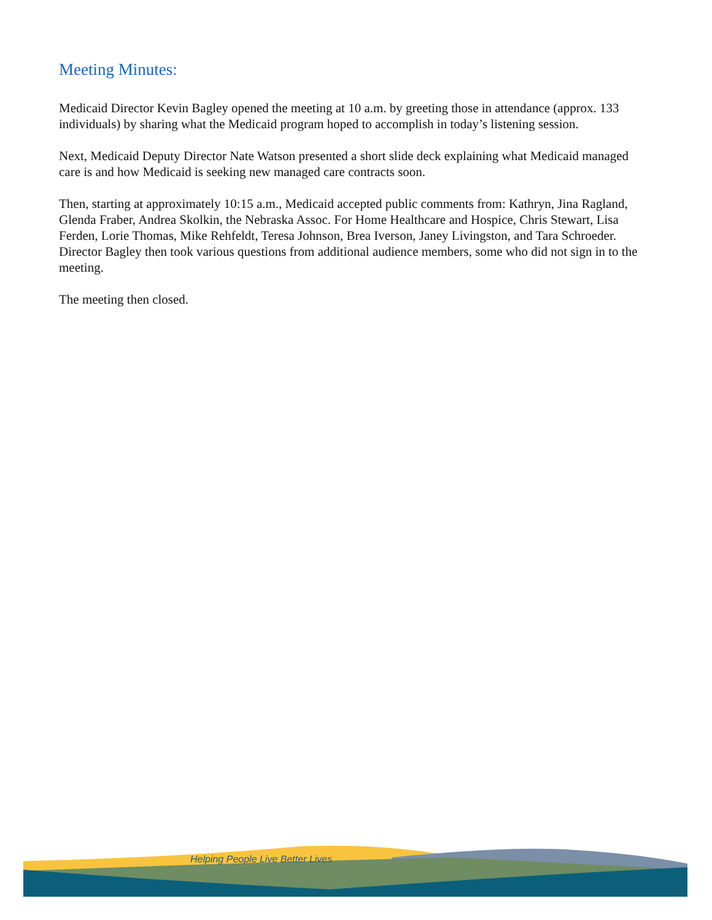Meeting Minutes:
Medicaid Director Kevin Bagley opened the meeting at 10 a.m. by greeting those in attendance (approx. 133 individuals) by sharing what the Medicaid program hoped to accomplish in today’s listening session.
Next, Medicaid Deputy Director Nate Watson presented a short slide deck explaining what Medicaid managed care is and how Medicaid is seeking new managed care contracts soon.
Then, starting at approximately 10:15 a.m., Medicaid accepted public comments from: Kathryn, Jina Ragland, Glenda Fraber, Andrea Skolkin, the Nebraska Assoc. For Home Healthcare and Hospice, Chris Stewart, Lisa Ferden, Lorie Thomas, Mike Rehfeldt, Teresa Johnson, Brea Iverson, Janey Livingston, and Tara Schroeder. Director Bagley then took various questions from additional audience members, some who did not sign in to the meeting.
The meeting then closed.
Helping People Live Better Lives